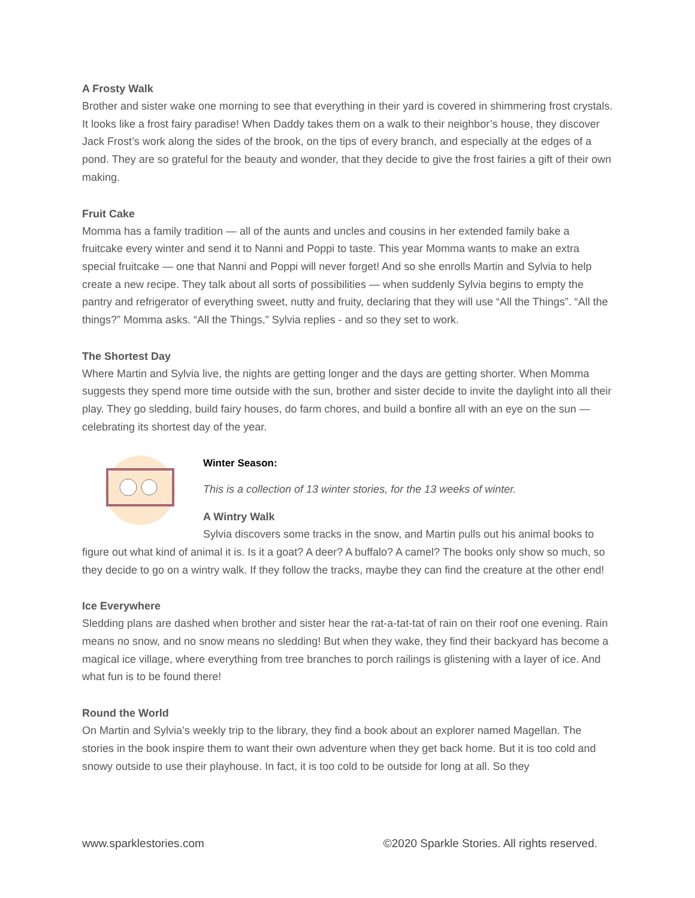A Frosty Walk
Brother and sister wake one morning to see that everything in their yard is covered in shimmering frost crystals. It looks like a frost fairy paradise! When Daddy takes them on a walk to their neighbor’s house, they discover Jack Frost’s work along the sides of the brook, on the tips of every branch, and especially at the edges of a pond. They are so grateful for the beauty and wonder, that they decide to give the frost fairies a gift of their own making.
Fruit Cake
Momma has a family tradition — all of the aunts and uncles and cousins in her extended family bake a fruitcake every winter and send it to Nanni and Poppi to taste. This year Momma wants to make an extra special fruitcake — one that Nanni and Poppi will never forget! And so she enrolls Martin and Sylvia to help create a new recipe. They talk about all sorts of possibilities — when suddenly Sylvia begins to empty the pantry and refrigerator of everything sweet, nutty and fruity, declaring that they will use “All the Things”. “All the things?” Momma asks. “All the Things,” Sylvia replies - and so they set to work.
The Shortest Day
Where Martin and Sylvia live, the nights are getting longer and the days are getting shorter. When Momma suggests they spend more time outside with the sun, brother and sister decide to invite the daylight into all their play. They go sledding, build fairy houses, do farm chores, and build a bonfire all with an eye on the sun — celebrating its shortest day of the year.
Winter Season:
This is a collection of 13 winter stories, for the 13 weeks of winter.
A Wintry Walk
Sylvia discovers some tracks in the snow, and Martin pulls out his animal books to figure out what kind of animal it is. Is it a goat? A deer? A buffalo? A camel? The books only show so much, so they decide to go on a wintry walk. If they follow the tracks, maybe they can find the creature at the other end!
Ice Everywhere
Sledding plans are dashed when brother and sister hear the rat-a-tat-tat of rain on their roof one evening. Rain means no snow, and no snow means no sledding! But when they wake, they find their backyard has become a magical ice village, where everything from tree branches to porch railings is glistening with a layer of ice. And what fun is to be found there!
Round the World
On Martin and Sylvia’s weekly trip to the library, they find a book about an explorer named Magellan. The stories in the book inspire them to want their own adventure when they get back home. But it is too cold and snowy outside to use their playhouse. In fact, it is too cold to be outside for long at all. So they
www.sparklestories.com ©2020 Sparkle Stories. All rights reserved.